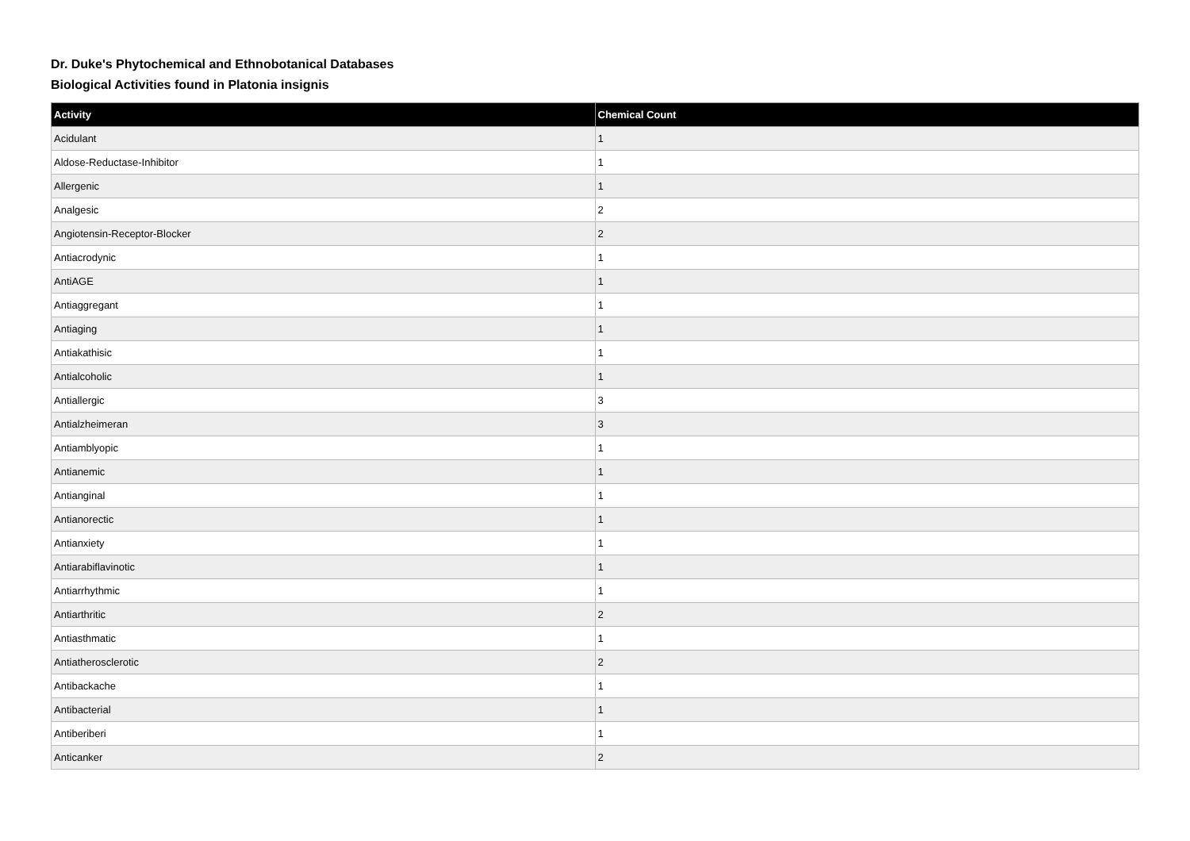Dr. Duke's Phytochemical and Ethnobotanical Databases
Biological Activities found in Platonia insignis
| Activity | Chemical Count |
| --- | --- |
| Acidulant | 1 |
| Aldose-Reductase-Inhibitor | 1 |
| Allergenic | 1 |
| Analgesic | 2 |
| Angiotensin-Receptor-Blocker | 2 |
| Antiacrodynic | 1 |
| AntiAGE | 1 |
| Antiaggregant | 1 |
| Antiaging | 1 |
| Antiakathisic | 1 |
| Antialcoholic | 1 |
| Antiallergic | 3 |
| Antialzheimeran | 3 |
| Antiamblyopic | 1 |
| Antianemic | 1 |
| Antianginal | 1 |
| Antianorectic | 1 |
| Antianxiety | 1 |
| Antiarabiflavinotic | 1 |
| Antiarrhythmic | 1 |
| Antiarthritic | 2 |
| Antiasthmatic | 1 |
| Antiatherosclerotic | 2 |
| Antibackache | 1 |
| Antibacterial | 1 |
| Antiberiberi | 1 |
| Anticanker | 2 |